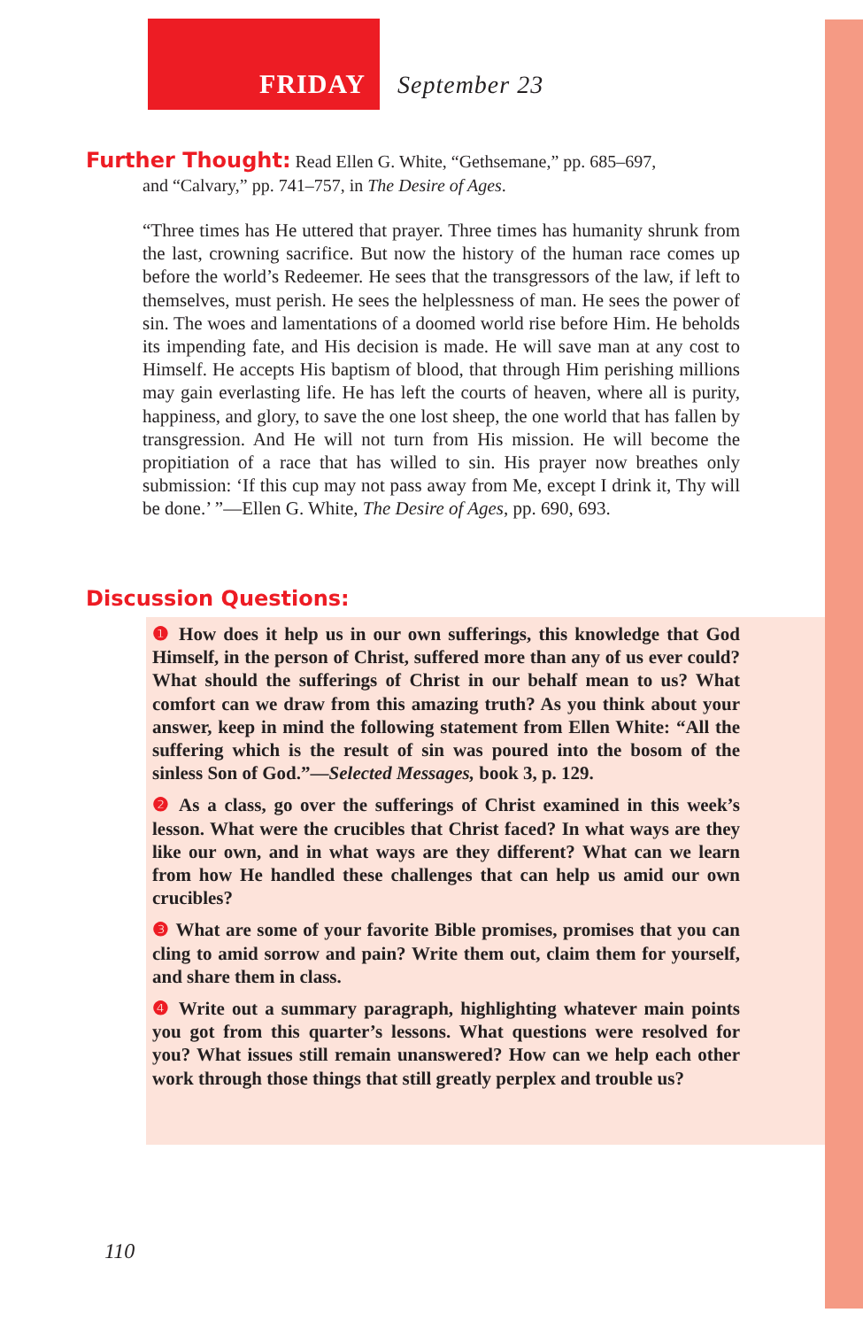FRIDAY
September 23
Further Thought: Read Ellen G. White, “Gethsemane,” pp. 685–697,
and “Calvary,” pp. 741–757, in The Desire of Ages.
“Three times has He uttered that prayer. Three times has humanity shrunk from the last, crowning sacrifice. But now the history of the human race comes up before the world’s Redeemer. He sees that the transgressors of the law, if left to themselves, must perish. He sees the helplessness of man. He sees the power of sin. The woes and lamentations of a doomed world rise before Him. He beholds its impending fate, and His decision is made. He will save man at any cost to Himself. He accepts His baptism of blood, that through Him perishing millions may gain everlasting life. He has left the courts of heaven, where all is purity, happiness, and glory, to save the one lost sheep, the one world that has fallen by transgression. And He will not turn from His mission. He will become the propitiation of a race that has willed to sin. His prayer now breathes only submission: ‘If this cup may not pass away from Me, except I drink it, Thy will be done.’ ”—Ellen G. White, The Desire of Ages, pp. 690, 693.
Discussion Questions:
❶ How does it help us in our own sufferings, this knowledge that God Himself, in the person of Christ, suffered more than any of us ever could? What should the sufferings of Christ in our behalf mean to us? What comfort can we draw from this amazing truth? As you think about your answer, keep in mind the following statement from Ellen White: “All the suffering which is the result of sin was poured into the bosom of the sinless Son of God.”—Selected Messages, book 3, p. 129.
❷ As a class, go over the sufferings of Christ examined in this week’s lesson. What were the crucibles that Christ faced? In what ways are they like our own, and in what ways are they different? What can we learn from how He handled these challenges that can help us amid our own crucibles?
❸ What are some of your favorite Bible promises, promises that you can cling to amid sorrow and pain? Write them out, claim them for yourself, and share them in class.
❹ Write out a summary paragraph, highlighting whatever main points you got from this quarter’s lessons. What questions were resolved for you? What issues still remain unanswered? How can we help each other work through those things that still greatly perplex and trouble us?
110